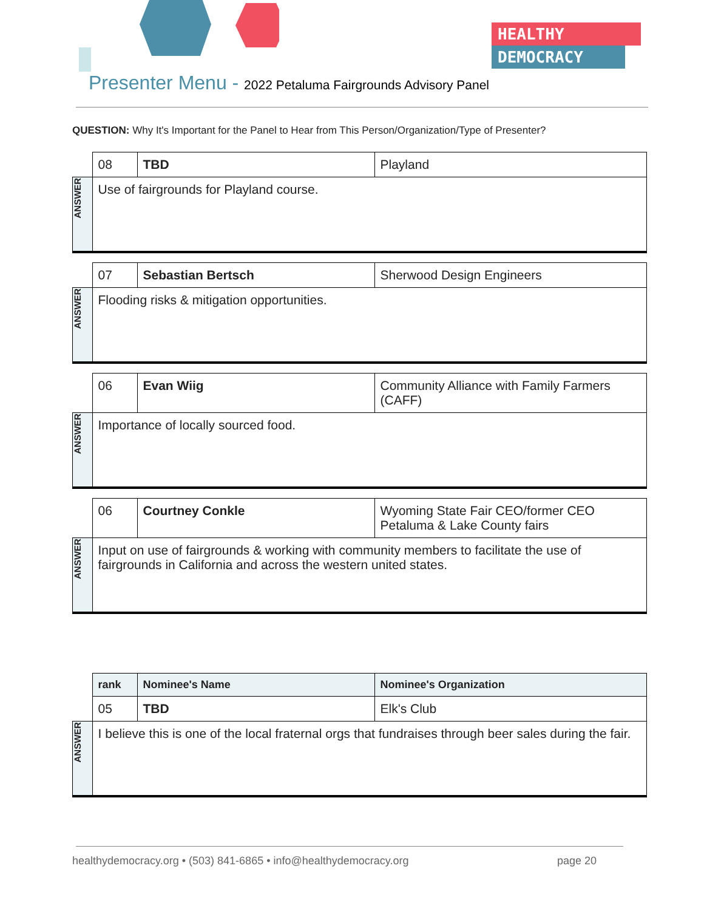HEALTHY
DEMOCRACY
Presenter Menu - 2022 Petaluma Fairgrounds Advisory Panel
QUESTION: Why It's Important for the Panel to Hear from This Person/Organization/Type of Presenter?
| | 08 | TBD | Playland |
| ANSWER | Use of fairgrounds for Playland course. | | |
| | 07 | Sebastian Bertsch | Sherwood Design Engineers |
| ANSWER | Flooding risks & mitigation opportunities. | | |
| | 06 | Evan Wiig | Community Alliance with Family Farmers (CAFF) |
| ANSWER | Importance of locally sourced food. | | |
| | 06 | Courtney Conkle | Wyoming State Fair CEO/former CEO Petaluma & Lake County fairs |
| ANSWER | Input on use of fairgrounds & working with community members to facilitate the use of fairgrounds in California and across the western united states. | | |
| | rank | Nominee's Name | Nominee's Organization |
| | 05 | TBD | Elk's Club |
| ANSWER | I believe this is one of the local fraternal orgs that fundraises through beer sales during the fair. | | |
healthydemocracy.org • (503) 841-6865 • info@healthydemocracy.org page 20